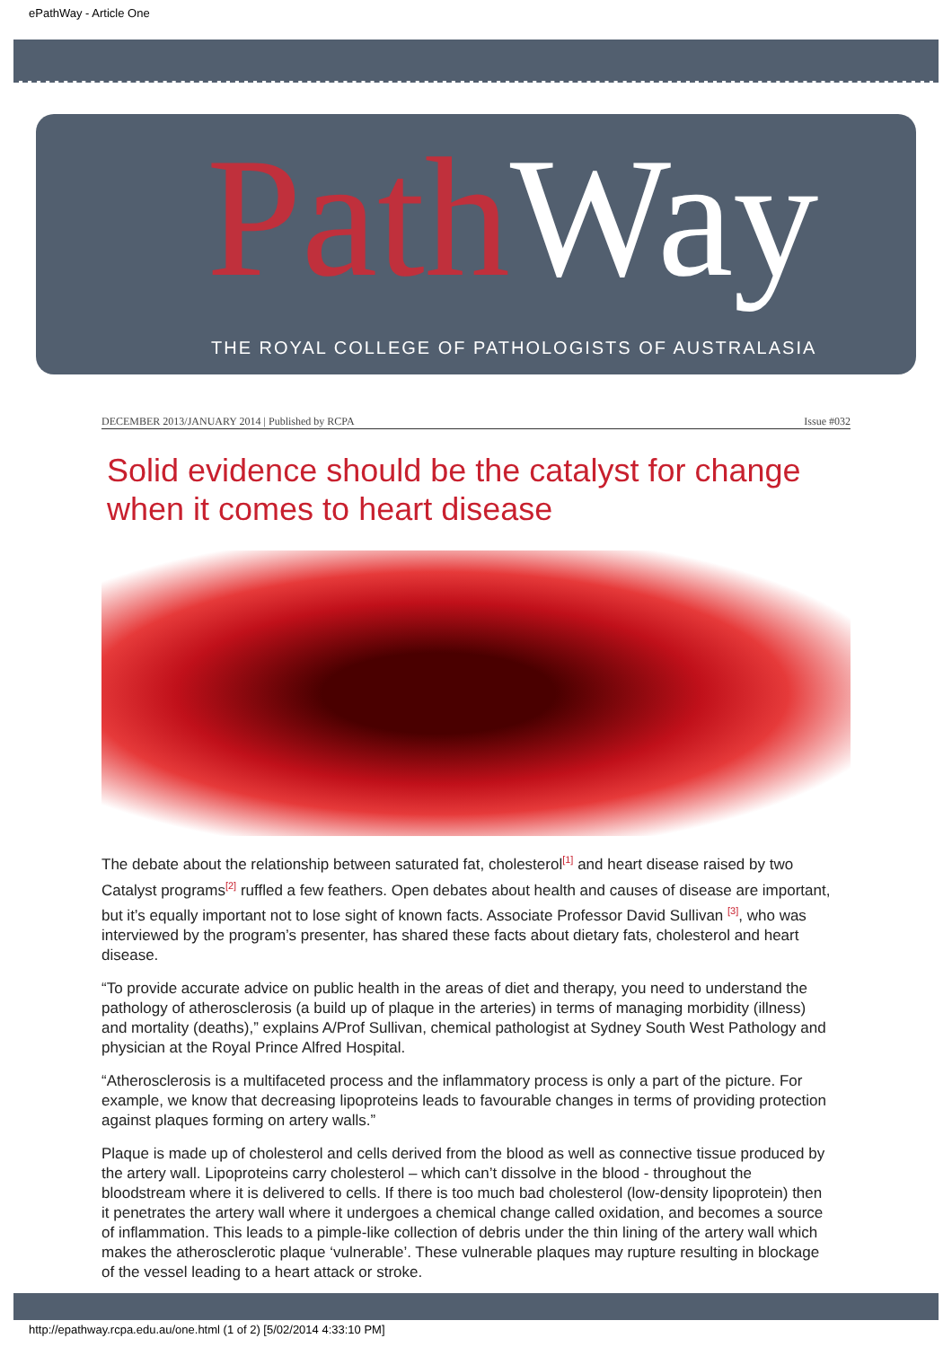ePathWay - Article One
Path Way
THE ROYAL COLLEGE OF PATHOLOGISTS OF AUSTRALASIA
DECEMBER 2013/JANUARY 2014 | Published by RCPA Issue #032
Solid evidence should be the catalyst for change when it comes to heart disease
The debate about the relationship between saturated fat, cholesterol<sup>[1]</sup> and heart disease raised by two Catalyst programs<sup>[2]</sup> ruffled a few feathers. Open debates about health and causes of disease are important, but it’s equally important not to lose sight of known facts. Associate Professor David Sullivan <sup>[3]</sup>, who was interviewed by the program’s presenter, has shared these facts about dietary fats, cholesterol and heart disease.
“To provide accurate advice on public health in the areas of diet and therapy, you need to understand the pathology of atherosclerosis (a build up of plaque in the arteries) in terms of managing morbidity (illness) and mortality (deaths),” explains A/Prof Sullivan, chemical pathologist at Sydney South West Pathology and physician at the Royal Prince Alfred Hospital.
“Atherosclerosis is a multifaceted process and the inflammatory process is only a part of the picture. For example, we know that decreasing lipoproteins leads to favourable changes in terms of providing protection against plaques forming on artery walls.”
Plaque is made up of cholesterol and cells derived from the blood as well as connective tissue produced by the artery wall. Lipoproteins carry cholesterol – which can’t dissolve in the blood - throughout the bloodstream where it is delivered to cells. If there is too much bad cholesterol (low-density lipoprotein) then it penetrates the artery wall where it undergoes a chemical change called oxidation, and becomes a source of inflammation. This leads to a pimple-like collection of debris under the thin lining of the artery wall which makes the atherosclerotic plaque ‘vulnerable’. These vulnerable plaques may rupture resulting in blockage of the vessel leading to a heart attack or stroke.
http://epathway.rcpa.edu.au/one.html (1 of 2) [5/02/2014 4:33:10 PM]